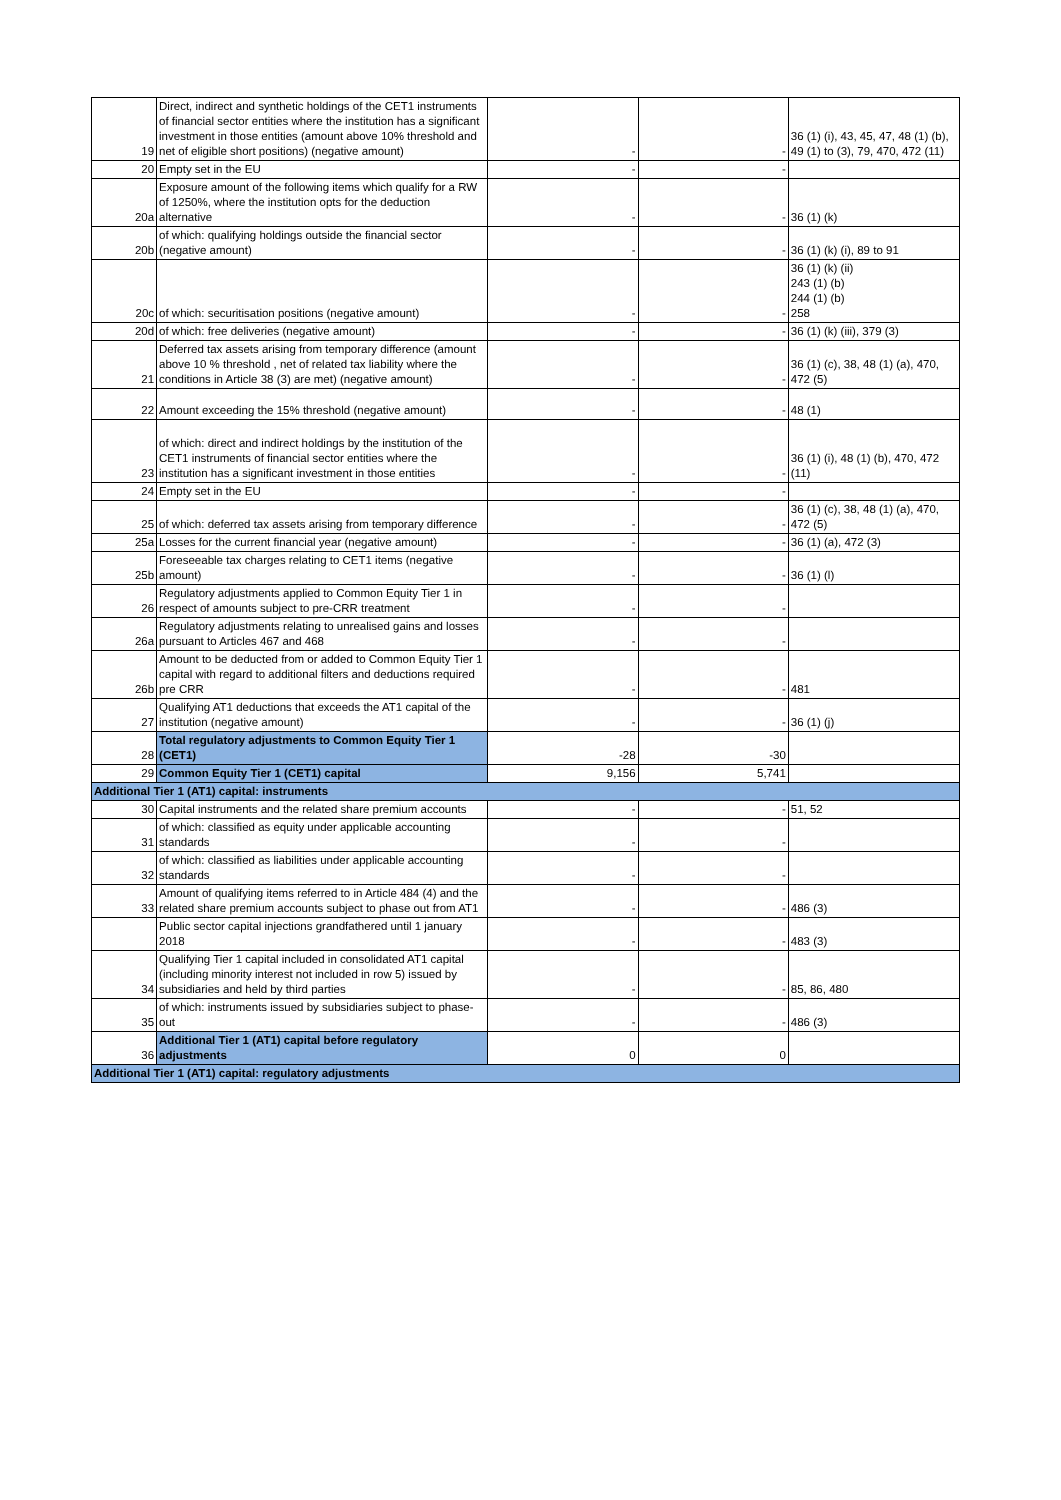| 19 | Direct, indirect and synthetic holdings of the CET1 instruments of financial sector entities where the institution has a significant investment in those entities (amount above 10% threshold and net of eligible short positions) (negative amount) | - | - | 36 (1) (i), 43, 45, 47, 48 (1) (b), 49 (1) to (3), 79, 470, 472 (11) |
| 20 | Empty set in the EU | - | - | |
| 20a | Exposure amount of the following items which qualify for a RW of 1250%, where the institution opts for the deduction alternative | - | - | 36 (1) (k) |
| 20b | of which: qualifying holdings outside the financial sector (negative amount) | - | - | 36 (1) (k) (i), 89 to 91 |
| 20c | of which: securitisation positions (negative amount) | - | - | 36 (1) (k) (ii) 243 (1) (b) 244 (1) (b) 258 |
| 20d | of which: free deliveries (negative amount) | - | - | 36 (1) (k) (iii), 379 (3) |
| 21 | Deferred tax assets arising from temporary difference (amount above 10 % threshold , net of related tax liability where the conditions in Article 38 (3) are met) (negative amount) | - | - | 36 (1) (c), 38, 48 (1) (a), 470, 472 (5) |
| 22 | Amount exceeding the 15% threshold (negative amount) | - | - | 48 (1) |
| 23 | of which: direct and indirect holdings by the institution of the CET1 instruments of financial sector entities where the institution has a significant investment in those entities | - | - | 36 (1) (i), 48 (1) (b), 470, 472 (11) |
| 24 | Empty set in the EU | - | - | |
| 25 | of which: deferred tax assets arising from temporary difference | - | - | 36 (1) (c), 38, 48 (1) (a), 470, 472 (5) |
| 25a | Losses for the current financial year (negative amount) | - | - | 36 (1) (a), 472 (3) |
| 25b | Foreseeable tax charges relating to CET1 items (negative amount) | - | - | 36 (1) (l) |
| 26 | Regulatory adjustments applied to Common Equity Tier 1 in respect of amounts subject to pre-CRR treatment | - | - | |
| 26a | Regulatory adjustments relating to unrealised gains and losses pursuant to Articles 467 and 468 | - | - | |
| 26b | Amount to be deducted from or added to Common Equity Tier 1 capital with regard to additional filters and deductions required pre CRR | - | - | 481 |
| 27 | Qualifying AT1 deductions that exceeds the AT1 capital of the institution (negative amount) | - | - | 36 (1) (j) |
| 28 | Total regulatory adjustments to Common Equity Tier 1 (CET1) | -28 | -30 | |
| 29 | Common Equity Tier 1 (CET1) capital | 9,156 | 5,741 | |
| Additional Tier 1 (AT1) capital: instruments | | | | |
| 30 | Capital instruments and the related share premium accounts | - | - | 51, 52 |
| 31 | of which: classified as equity under applicable accounting standards | - | - | |
| 32 | of which: classified as liabilities under applicable accounting standards | - | - | |
| 33 | Amount of qualifying items referred to in Article 484 (4) and the related share premium accounts subject to phase out from AT1 | - | - | 486 (3) |
| | Public sector capital injections grandfathered until 1 january 2018 | - | - | 483 (3) |
| 34 | Qualifying Tier 1 capital included in consolidated AT1 capital (including minority interest not included in row 5) issued by subsidiaries and held by third parties | - | - | 85, 86, 480 |
| 35 | of which: instruments issued by subsidiaries subject to phase-out | - | - | 486 (3) |
| 36 | Additional Tier 1 (AT1) capital before regulatory adjustments | 0 | 0 | |
| Additional Tier 1 (AT1) capital: regulatory adjustments | | | | |